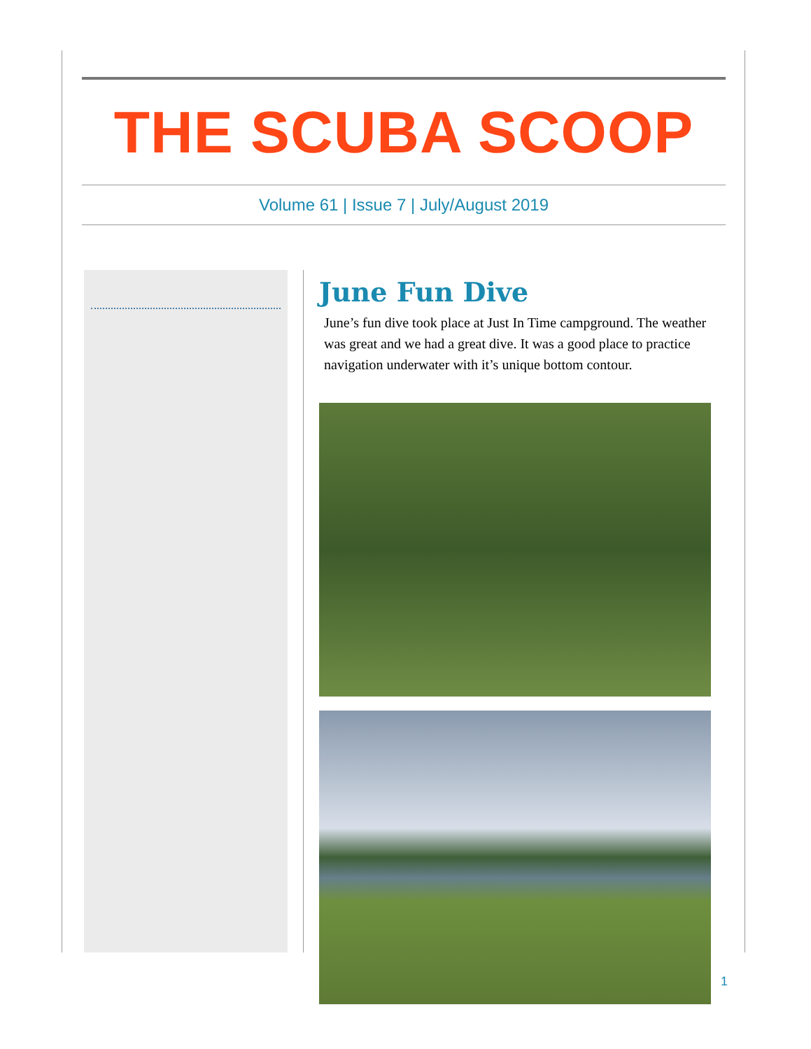THE SCUBA SCOOP
Volume 61 | Issue 7 | July/August 2019
June Fun Dive
June’s fun dive took place at Just In Time campground. The weather was great and we had a great dive. It was a good place to practice navigation underwater with it’s unique bottom contour.
1